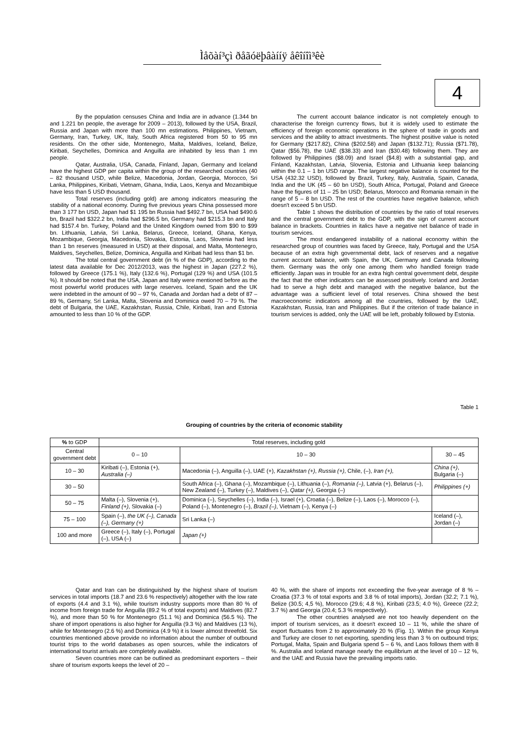Ìåõàí³çì ðåãóëþâàííÿ åêîíîì³êè
4
By the population censuses China and India are in advance (1.344 bn and 1.221 bn people, the average for 2009 – 2013), followed by the USA, Brazil, Russia and Japan with more than 100 mn estimations. Philippines, Vietnam, Germany, Iran, Turkey, UK, Italy, South Africa registered from 50 to 95 mn residents. On the other side, Montenegro, Malta, Maldives, Iceland, Belize, Kiribati, Seychelles, Dominica and Anguilla are inhabited by less than 1 mn people.
Qatar, Australia, USA, Canada, Finland, Japan, Germany and Iceland have the highest GDP per capita within the group of the researched countries (40 – 82 thousand USD, while Belize, Macedonia, Jordan, Georgia, Morocco, Sri Lanka, Philippines, Kiribati, Vietnam, Ghana, India, Laos, Kenya and Mozambique have less than 5 USD thousand.
Total reserves (including gold) are among indicators measuring the stability of a national economy. During five previous years China possessed more than 3 177 bn USD, Japan had $1 195 bn Russia had $492.7 bn, USA had $490.6 bn, Brazil had $322.2 bn, India had $296.5 bn, Germany had $215.3 bn and Italy had $157.4 bn. Turkey, Poland and the United Kingdom owned from $90 to $99 bn. Lithuania, Latvia, Sri Lanka, Belarus, Greece, Iceland, Ghana, Kenya, Mozambique, Georgia, Macedonia, Slovakia, Estonia, Laos, Slovenia had less than 1 bn reserves (measured in USD) at their disposal, and Malta, Montenegro, Maldives, Seychelles, Belize, Dominica, Anguilla and Kiribati had less than $1 bn.
The total central government debt (in % of the GDP), according to the latest data available for Dec 2012/2013, was the highest in Japan (227.2 %), followed by Greece (175.1 %), Italy (132.6 %), Portugal (129 %) and USA (101.5 %). It should be noted that the USA, Japan and Italy were mentioned before as the most powerful world produces with large reserves. Iceland, Spain and the UK were indebted in the amount of 90 – 97 %, Canada and Jordan had a debt of 87 – 89 %, Germany, Sri Lanka, Malta, Slovenia and Dominica owed 70 – 79 %. The debt of Bulgaria, the UAE, Kazakhstan, Russia, Chile, Kiribati, Iran and Estonia amounted to less than 10 % of the GDP.
The current account balance indicator is not completely enough to characterise the foreign currency flows, but it is widely used to estimate the efficiency of foreign economic operations in the sphere of trade in goods and services and the ability to attract investments. The highest positive value is noted for Germany ($217.82), China ($202.58) and Japan ($132.71); Russia ($71.78), Qatar ($56.78), the UAE ($38.33) and Iran ($30.48) following them. They are followed by Philippines ($8.09) and Israel ($4.8) with a substantial gap, and Finland, Kazakhstan, Latvia, Slovenia, Estonia and Lithuania keep balancing within the 0.1 – 1 bn USD range. The largest negative balance is counted for the USA (432.32 USD), followed by Brazil, Turkey, Italy, Australia, Spain, Canada, India and the UK (45 – 60 bn USD), South Africa, Portugal, Poland and Greece have the figures of 11 – 25 bn USD; Belarus, Morocco and Romania remain in the range of 5 – 8 bn USD. The rest of the countries have negative balance, which doesn't exceed 5 bn USD.
Table 1 shows the distribution of countries by the ratio of total reserves and the central government debt to the GDP, with the sign of current account balance in brackets. Countries in italics have a negative net balance of trade in tourism services.
The most endangered instability of a national economy within the researched group of countries was faced by Greece, Italy, Portugal and the USA because of an extra high governmental debt, lack of reserves and a negative current account balance, with Spain, the UK, Germany and Canada following them. Germany was the only one among them who handled foreign trade efficiently. Japan was in trouble for an extra high central government debt, despite the fact that the other indicators can be assessed positively. Iceland and Jordan had to serve a high debt and managed with the negative balance, but the advantage was a sufficient level of total reserves. China showed the best macroeconomic indicators among all the countries, followed by the UAE, Kazakhstan, Russia, Iran and Philippines. But if the criterion of trade balance in tourism services is added, only the UAE will be left, probably followed by Estonia.
Table 1
Grouping of countries by the criteria of economic stability
| % to GDP | Total reserves, including gold | | |
| Central government debt | 0 – 10 | 10 – 30 | 30 – 45 |
| 10 – 30 | Kiribati (–), Estonia (+), Australia (–) | Macedonia (–), Anguilla (–), UAE (+), Kazakhstan (+) , Russia (+) , Chile, (–), Iran (+), | China (+) , Bulgaria (–) |
| 30 – 50 | | South Africa (–), Ghana (–), Mozambique (–), Lithuania (–), Romania (–), Latvia (+), Belarus (–), New Zealand (–), Turkey (–), Maldives (–), Qatar (+), Georgia (–) | Philippines (+) |
| 50 – 75 | Malta (–), Slovenia (+), Finland (+) , Slovakia (–) | Dominica (–), Seychelles (–), India (–), Israel (+), Croatia (–), Belize (–), Laos (–), Morocco (–), Poland (–), Montenegro (–), Brazil (–) , Vietnam (–), Kenya (–) | |
| 75 – 100 | Spain (–), the UK (–), Canada (–), Germany (+) | Sri Lanka (–) | Iceland (–), Jordan (–) |
| 100 and more | Greece (–), Italy (–), Portugal (–), USA (–) | Japan (+) | |
Qatar and Iran can be distinguished by the highest share of tourism services in total imports (18.7 and 23.6 % respectively) altogether with the low rate of exports (4.4 and 3.1 %), while tourism industry supports more than 80 % of income from foreign trade for Anguilla (89.2 % of total exports) and Maldives (82.7 %), and more than 50 % for Montenegro (51.1 %) and Dominica (56.5 %). The share of import operations is also higher for Anguilla (9.3 %) and Maldives (13 %), while for Montenegro (2.6 %) and Dominica (4.9 %) it is lower almost threefold. Six countries mentioned above provide no information about the number of outbound tourist trips to the world databases as open sources, while the indicators of international tourist arrivals are completely available.
Seven countries more can be outlined as predominant exporters – their share of tourism exports keeps the level of 20 –
40 %, with the share of imports not exceeding the five-year average of 8 % – Croatia (37.3 % of total exports and 3.8 % of total imports), Jordan (32.2; 7.1 %), Belize (30.5; 4,5 %), Morocco (29.6; 4.8 %), Kiribati (23.5; 4.0 %), Greece (22.2; 3.7 %) and Georgia (20.4; 5.3 % respectively).
The other countries analysed are not too heavily dependent on the import of tourism services, as it doesn't exceed 10 – 11 %, while the share of export fluctuates from 2 to approximately 20 % (Fig. 1). Within the group Kenya and Turkey are closer to net exporting, spending less than 3 % on outbound trips; Portugal, Malta, Spain and Bulgaria spend 5 – 6 %, and Laos follows them with 8 %. Australia and Iceland manage nearly the equilibrium at the level of 10 – 12 %, and the UAE and Russia have the prevailing imports ratio.